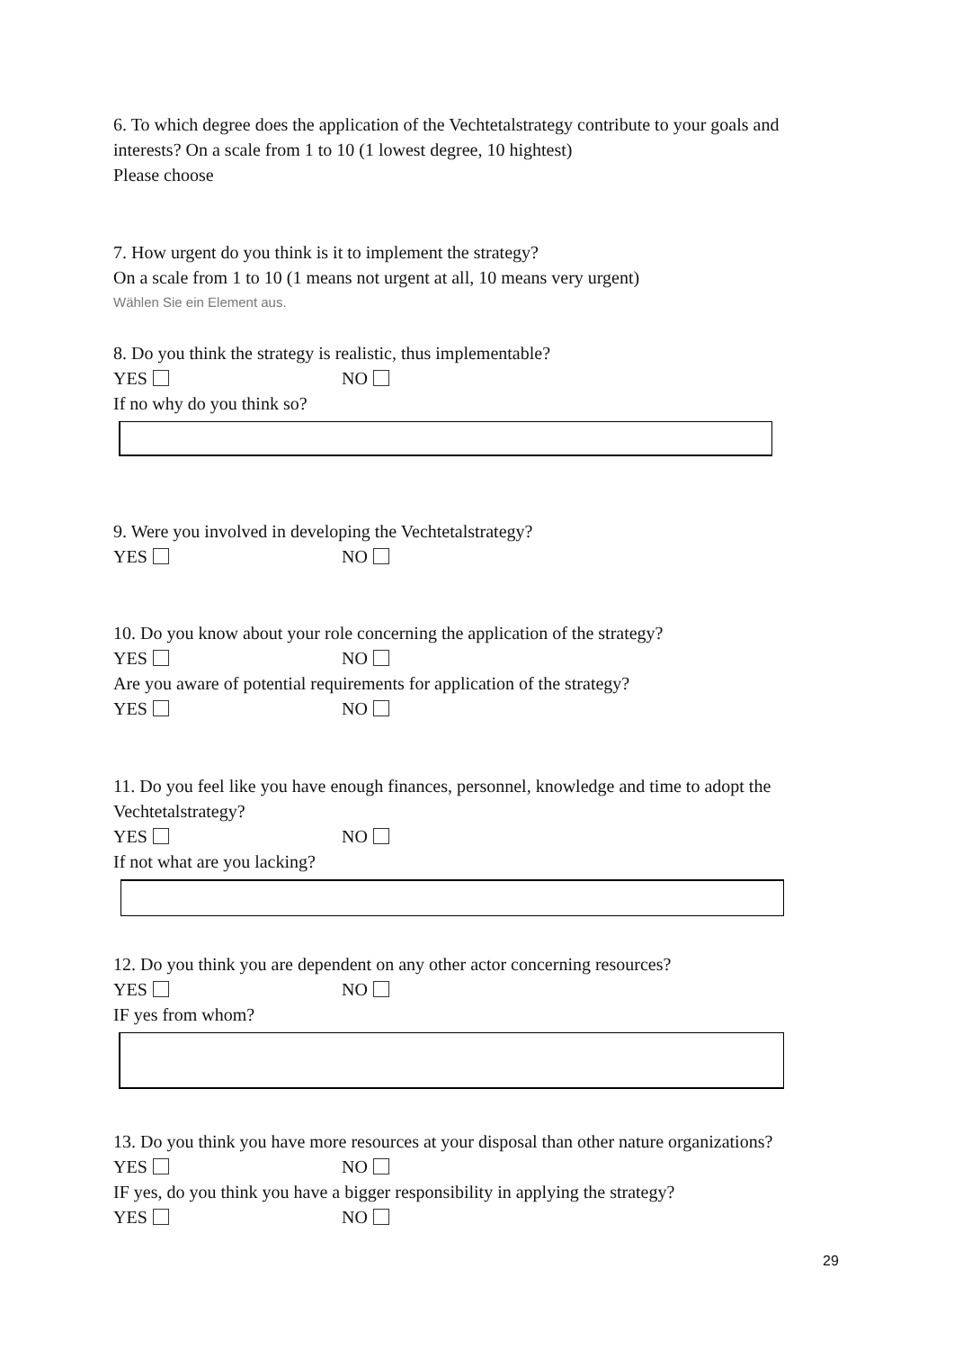6. To which degree does the application of the Vechtetalstrategy contribute to your goals and interests? On a scale from 1 to 10 (1 lowest degree, 10 hightest)
Please choose
7. How urgent do you think is it to implement the strategy?
On a scale from 1 to 10 (1 means not urgent at all, 10 means very urgent)
Wählen Sie ein Element aus.
8. Do you think the strategy is realistic, thus implementable?
YES NO
If no why do you think so?
9. Were you involved in developing the Vechtetalstrategy?
YES NO
10. Do you know about your role concerning the application of the strategy?
YES NO
Are you aware of potential requirements for application of the strategy?
YES NO
11. Do you feel like you have enough finances, personnel, knowledge and time to adopt the Vechtetalstrategy?
YES NO
If not what are you lacking?
12. Do you think you are dependent on any other actor concerning resources?
YES NO
IF yes from whom?
13. Do you think you have more resources at your disposal than other nature organizations?
YES NO
IF yes, do you think you have a bigger responsibility in applying the strategy?
YES NO
29